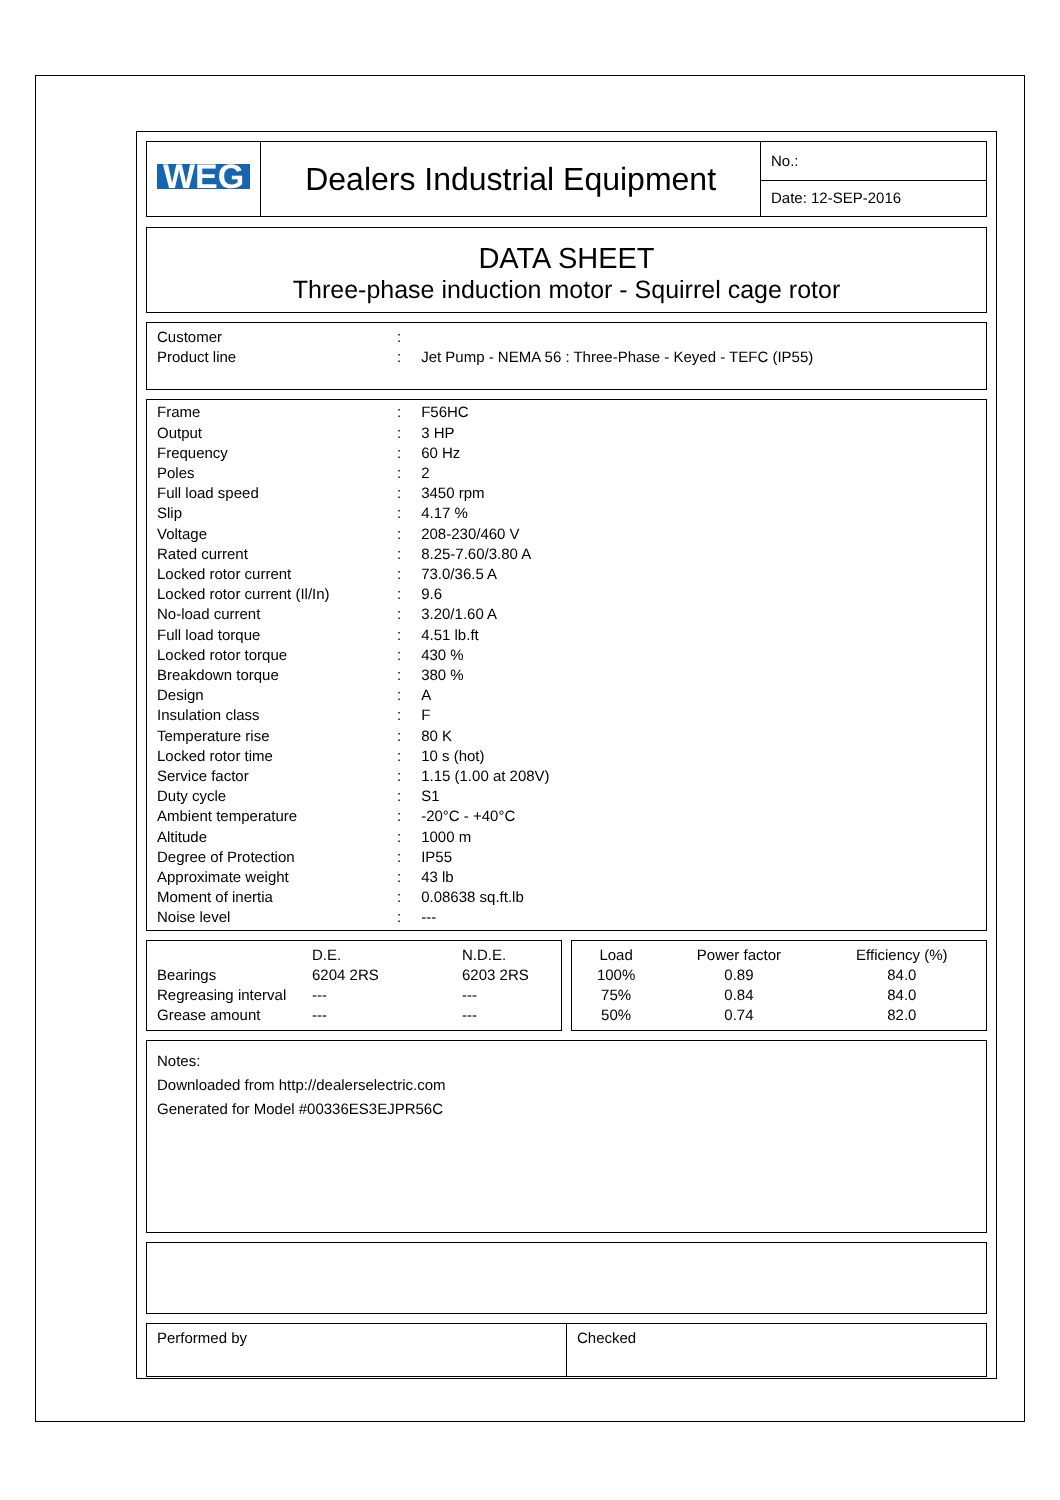| WEG | Dealers Industrial Equipment | No.: |
| | | Date: 12-SEP-2016 |
DATA SHEET
Three-phase induction motor - Squirrel cage rotor
| Customer | : | |
| Product line | : | Jet Pump - NEMA 56 : Three-Phase - Keyed - TEFC (IP55) |
| Frame | : | F56HC |
| Output | : | 3 HP |
| Frequency | : | 60 Hz |
| Poles | : | 2 |
| Full load speed | : | 3450 rpm |
| Slip | : | 4.17 % |
| Voltage | : | 208-230/460 V |
| Rated current | : | 8.25-7.60/3.80 A |
| Locked rotor current | : | 73.0/36.5 A |
| Locked rotor current (Il/In) | : | 9.6 |
| No-load current | : | 3.20/1.60 A |
| Full load torque | : | 4.51 lb.ft |
| Locked rotor torque | : | 430 % |
| Breakdown torque | : | 380 % |
| Design | : | A |
| Insulation class | : | F |
| Temperature rise | : | 80 K |
| Locked rotor time | : | 10 s (hot) |
| Service factor | : | 1.15 (1.00 at 208V) |
| Duty cycle | : | S1 |
| Ambient temperature | : | -20°C - +40°C |
| Altitude | : | 1000 m |
| Degree of Protection | : | IP55 |
| Approximate weight | : | 43 lb |
| Moment of inertia | : | 0.08638 sq.ft.lb |
| Noise level | : | --- |
| | D.E. | N.D.E. |
| Bearings | 6204 2RS | 6203 2RS |
| Regreasing interval | --- | --- |
| Grease amount | --- | --- |
| Load | Power factor | Efficiency (%) |
| 100% | 0.89 | 84.0 |
| 75% | 0.84 | 84.0 |
| 50% | 0.74 | 82.0 |
Notes:
Downloaded from http://dealerselectric.com
Generated for Model #00336ES3EJPR56C
| Performed by | Checked |